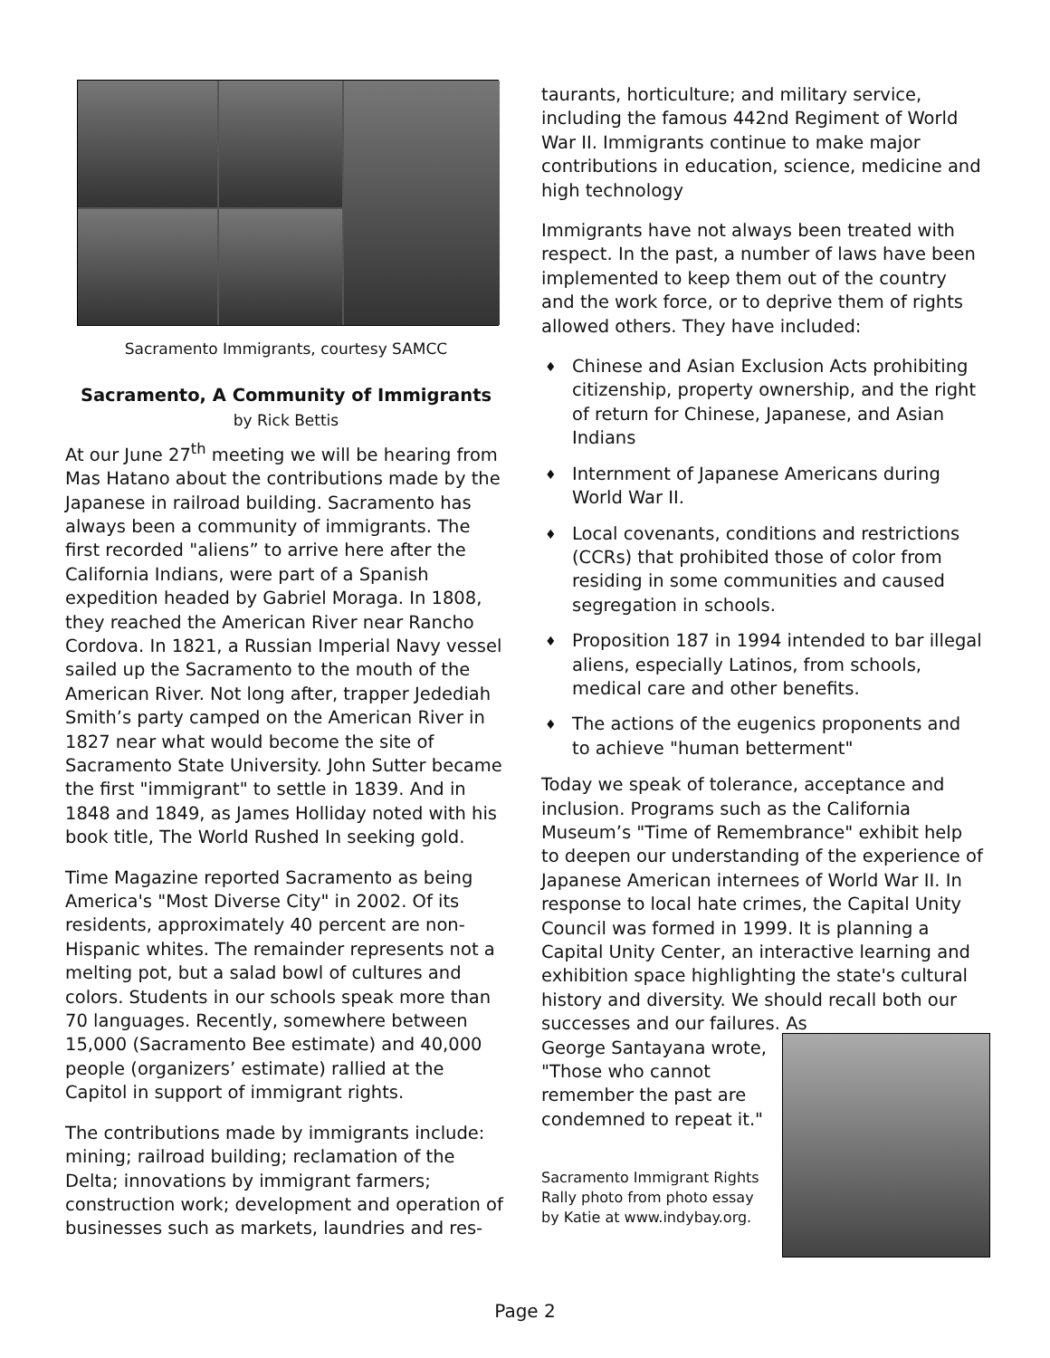Sacramento Immigrants, courtesy SAMCC
Sacramento, A Community of Immigrants
by Rick Bettis
At our June 27<sup>th</sup> meeting we will be hearing from Mas Hatano about the contributions made by the Japanese in railroad building. Sacramento has always been a community of immigrants. The first recorded "aliens” to arrive here after the California Indians, were part of a Spanish expedition headed by Gabriel Moraga. In 1808, they reached the American River near Rancho Cordova. In 1821, a Russian Imperial Navy vessel sailed up the Sacramento to the mouth of the American River. Not long after, trapper Jedediah Smith’s party camped on the American River in 1827 near what would become the site of Sacramento State University. John Sutter became the first "immigrant" to settle in 1839. And in 1848 and 1849, as James Holliday noted with his book title, The World Rushed In seeking gold.
Time Magazine reported Sacramento as being America's "Most Diverse City" in 2002. Of its residents, approximately 40 percent are non-Hispanic whites. The remainder represents not a melting pot, but a salad bowl of cultures and colors. Students in our schools speak more than 70 languages. Recently, somewhere between 15,000 (Sacramento Bee estimate) and 40,000 people (organizers’ estimate) rallied at the Capitol in support of immigrant rights.
The contributions made by immigrants include: mining; railroad building; reclamation of the Delta; innovations by immigrant farmers; construction work; development and operation of businesses such as markets, laundries and res-
taurants, horticulture; and military service, including the famous 442nd Regiment of World War II. Immigrants continue to make major contributions in education, science, medicine and high technology
Immigrants have not always been treated with respect. In the past, a number of laws have been implemented to keep them out of the country and the work force, or to deprive them of rights allowed others. They have included:
♦ Chinese and Asian Exclusion Acts prohibiting citizenship, property ownership, and the right of return for Chinese, Japanese, and Asian Indians
♦ Internment of Japanese Americans during World War II.
♦ Local covenants, conditions and restrictions (CCRs) that prohibited those of color from residing in some communities and caused segregation in schools.
♦ Proposition 187 in 1994 intended to bar illegal aliens, especially Latinos, from schools, medical care and other benefits.
♦ The actions of the eugenics proponents and to achieve "human betterment"
Today we speak of tolerance, acceptance and inclusion. Programs such as the California Museum’s "Time of Remembrance" exhibit help to deepen our understanding of the experience of Japanese American internees of World War II. In response to local hate crimes, the Capital Unity Council was formed in 1999. It is planning a Capital Unity Center, an interactive learning and exhibition space highlighting the state's cultural history and diversity. We should recall both our successes and our failures. As
George Santayana wrote, "Those who cannot remember the past are condemned to repeat it."
Sacramento Immigrant Rights Rally photo from photo essay by Katie at www.indybay.org.
Page 2